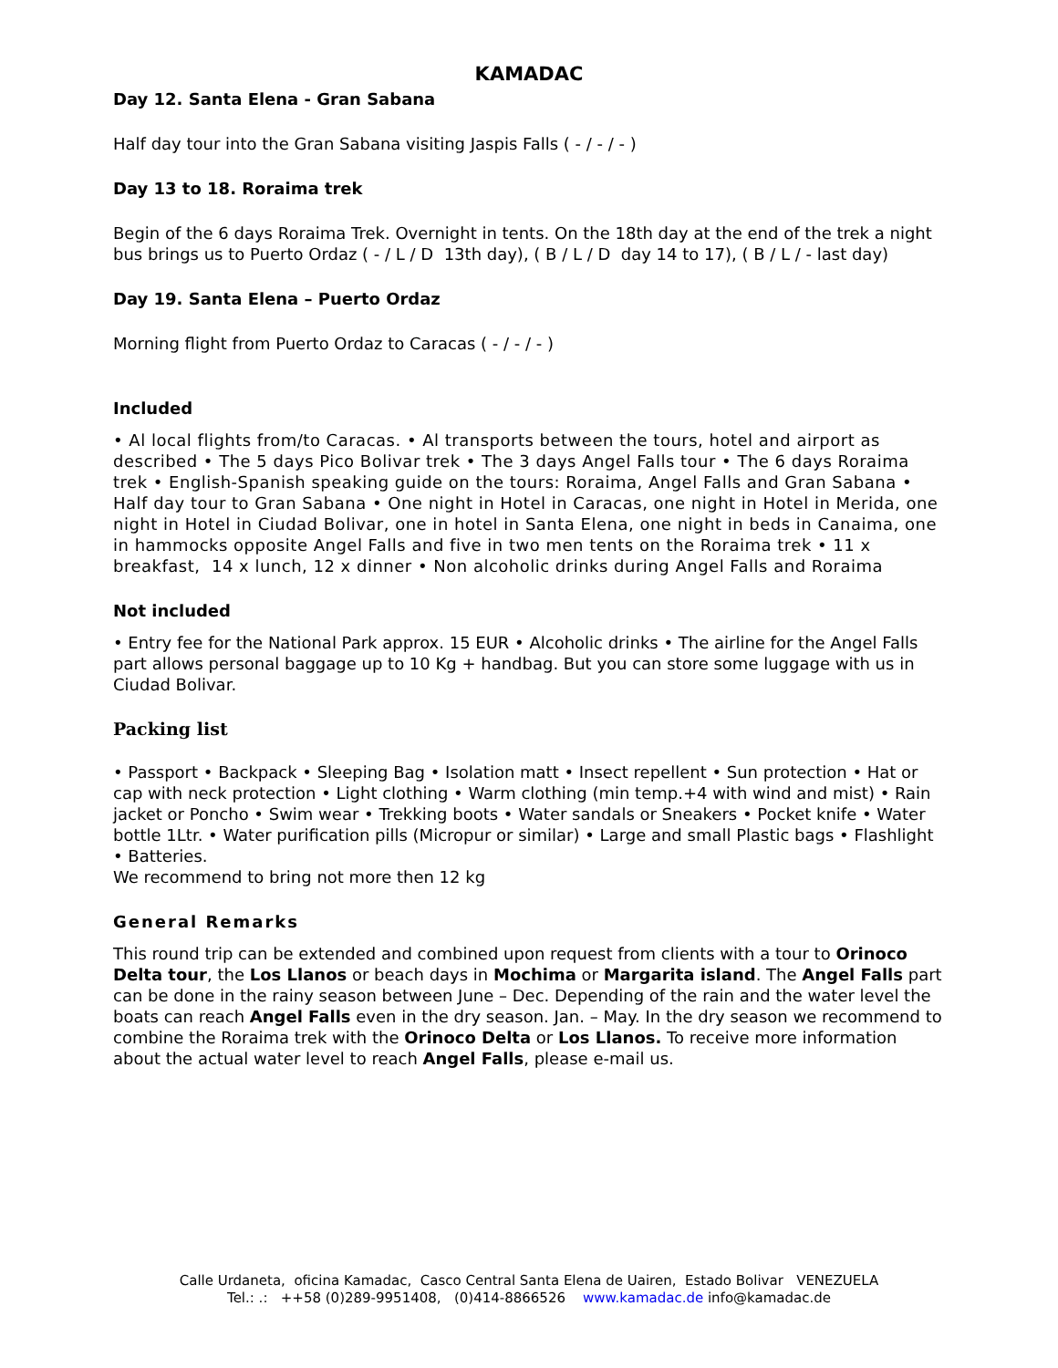KAMADAC
Day 12. Santa Elena - Gran Sabana
Half day tour into the Gran Sabana visiting Jaspis Falls ( - / - / - )
Day 13 to 18. Roraima trek
Begin of the 6 days Roraima Trek. Overnight in tents. On the 18th day at the end of the trek a night bus brings us to Puerto Ordaz ( - / L / D 13th day), ( B / L / D day 14 to 17), ( B / L / - last day)
Day 19. Santa Elena – Puerto Ordaz
Morning flight from Puerto Ordaz to Caracas ( - / - / - )
Included
• Al local flights from/to Caracas. • Al transports between the tours, hotel and airport as described • The 5 days Pico Bolivar trek • The 3 days Angel Falls tour • The 6 days Roraima trek • English-Spanish speaking guide on the tours: Roraima, Angel Falls and Gran Sabana • Half day tour to Gran Sabana • One night in Hotel in Caracas, one night in Hotel in Merida, one night in Hotel in Ciudad Bolivar, one in hotel in Santa Elena, one night in beds in Canaima, one in hammocks opposite Angel Falls and five in two men tents on the Roraima trek • 11 x breakfast, 14 x lunch, 12 x dinner • Non alcoholic drinks during Angel Falls and Roraima
Not included
• Entry fee for the National Park approx. 15 EUR • Alcoholic drinks • The airline for the Angel Falls part allows personal baggage up to 10 Kg + handbag. But you can store some luggage with us in Ciudad Bolivar.
Packing list
• Passport • Backpack • Sleeping Bag • Isolation matt • Insect repellent • Sun protection • Hat or cap with neck protection • Light clothing • Warm clothing (min temp.+4 with wind and mist) • Rain jacket or Poncho • Swim wear • Trekking boots • Water sandals or Sneakers • Pocket knife • Water bottle 1Ltr. • Water purification pills (Micropur or similar) • Large and small Plastic bags • Flashlight • Batteries.
We recommend to bring not more then 12 kg
General Remarks
This round trip can be extended and combined upon request from clients with a tour to Orinoco Delta tour, the Los Llanos or beach days in Mochima or Margarita island. The Angel Falls part can be done in the rainy season between June – Dec. Depending of the rain and the water level the boats can reach Angel Falls even in the dry season. Jan. – May. In the dry season we recommend to combine the Roraima trek with the Orinoco Delta or Los Llanos. To receive more information about the actual water level to reach Angel Falls, please e-mail us.
Calle Urdaneta, oficina Kamadac, Casco Central Santa Elena de Uairen, Estado Bolivar VENEZUELA
Tel.: .: ++58 (0)289-9951408, (0)414-8866526 www.kamadac.de info@kamadac.de